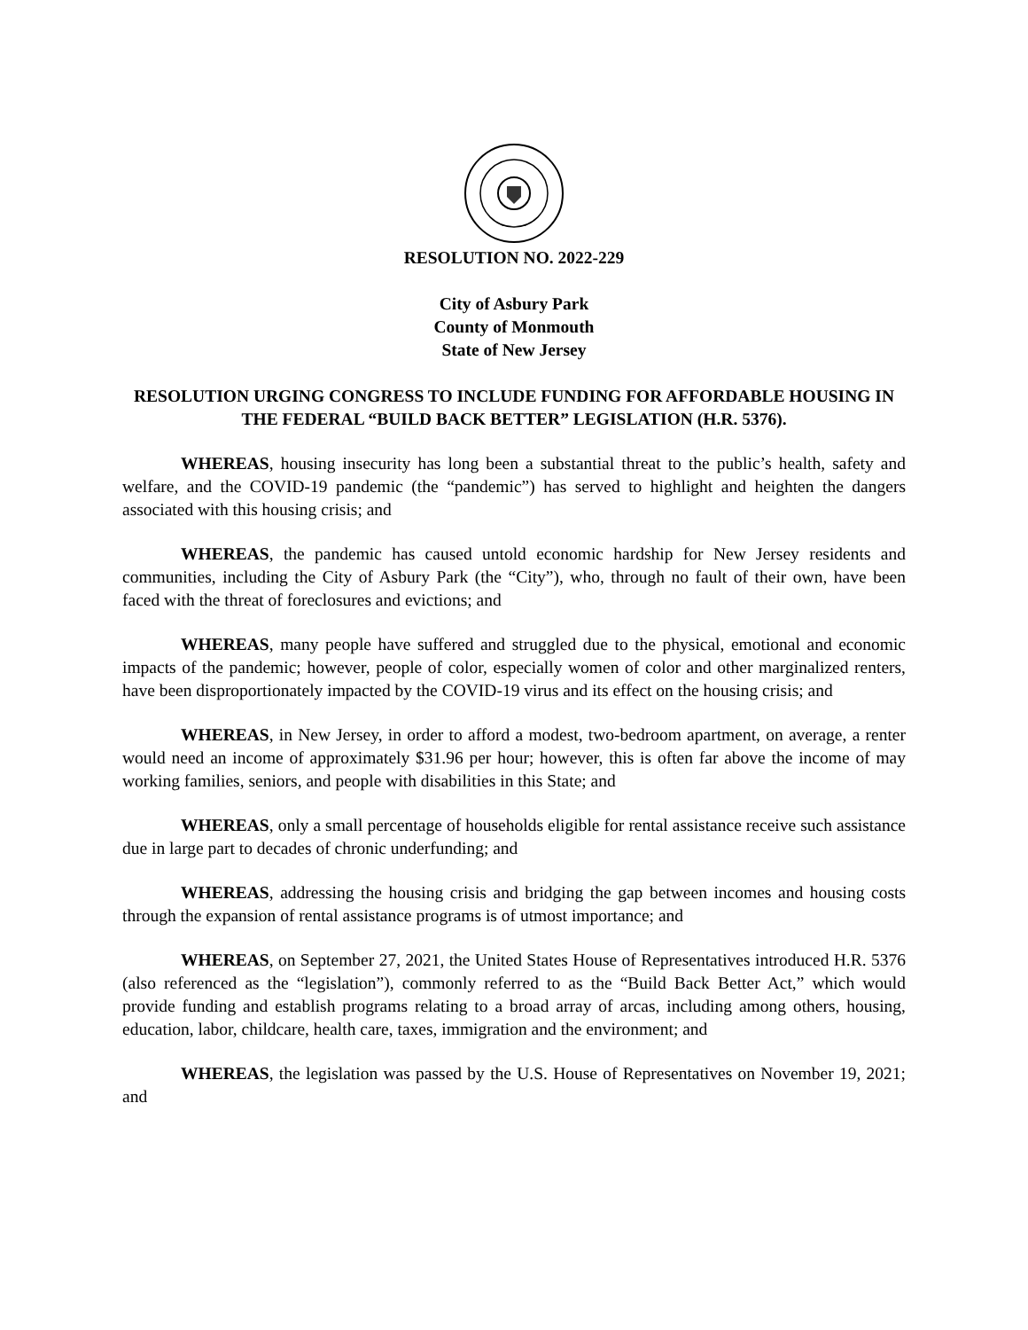RESOLUTION NO. 2022-229
City of Asbury Park
County of Monmouth
State of New Jersey
RESOLUTION URGING CONGRESS TO INCLUDE FUNDING FOR AFFORDABLE HOUSING IN THE FEDERAL “BUILD BACK BETTER” LEGISLATION (H.R. 5376).
WHEREAS, housing insecurity has long been a substantial threat to the public’s health, safety and welfare, and the COVID-19 pandemic (the “pandemic”) has served to highlight and heighten the dangers associated with this housing crisis; and
WHEREAS, the pandemic has caused untold economic hardship for New Jersey residents and communities, including the City of Asbury Park (the “City”), who, through no fault of their own, have been faced with the threat of foreclosures and evictions; and
WHEREAS, many people have suffered and struggled due to the physical, emotional and economic impacts of the pandemic; however, people of color, especially women of color and other marginalized renters, have been disproportionately impacted by the COVID-19 virus and its effect on the housing crisis; and
WHEREAS, in New Jersey, in order to afford a modest, two-bedroom apartment, on average, a renter would need an income of approximately $31.96 per hour; however, this is often far above the income of may working families, seniors, and people with disabilities in this State; and
WHEREAS, only a small percentage of households eligible for rental assistance receive such assistance due in large part to decades of chronic underfunding; and
WHEREAS, addressing the housing crisis and bridging the gap between incomes and housing costs through the expansion of rental assistance programs is of utmost importance; and
WHEREAS, on September 27, 2021, the United States House of Representatives introduced H.R. 5376 (also referenced as the “legislation”), commonly referred to as the “Build Back Better Act,” which would provide funding and establish programs relating to a broad array of arcas, including among others, housing, education, labor, childcare, health care, taxes, immigration and the environment; and
WHEREAS, the legislation was passed by the U.S. House of Representatives on November 19, 2021; and